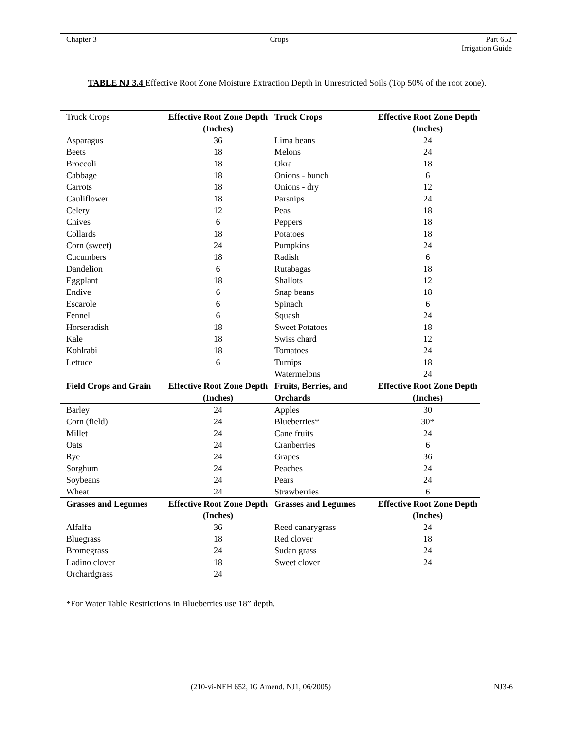Chapter 3 Crops Part 652
Irrigation Guide
TABLE NJ 3.4 Effective Root Zone Moisture Extraction Depth in Unrestricted Soils (Top 50% of the root zone).
| Truck Crops | Effective Root Zone Depth (Inches) | Truck Crops | Effective Root Zone Depth (Inches) |
| --- | --- | --- | --- |
| Asparagus | 36 | Lima beans | 24 |
| Beets | 18 | Melons | 24 |
| Broccoli | 18 | Okra | 18 |
| Cabbage | 18 | Onions - bunch | 6 |
| Carrots | 18 | Onions - dry | 12 |
| Cauliflower | 18 | Parsnips | 24 |
| Celery | 12 | Peas | 18 |
| Chives | 6 | Peppers | 18 |
| Collards | 18 | Potatoes | 18 |
| Corn (sweet) | 24 | Pumpkins | 24 |
| Cucumbers | 18 | Radish | 6 |
| Dandelion | 6 | Rutabagas | 18 |
| Eggplant | 18 | Shallots | 12 |
| Endive | 6 | Snap beans | 18 |
| Escarole | 6 | Spinach | 6 |
| Fennel | 6 | Squash | 24 |
| Horseradish | 18 | Sweet Potatoes | 18 |
| Kale | 18 | Swiss chard | 12 |
| Kohlrabi | 18 | Tomatoes | 24 |
| Lettuce | 6 | Turnips | 18 |
| | | Watermelons | 24 |
| Field Crops and Grain | Effective Root Zone Depth (Inches) | Fruits, Berries, and Orchards | Effective Root Zone Depth (Inches) |
| Barley | 24 | Apples | 30 |
| Corn (field) | 24 | Blueberries* | 30* |
| Millet | 24 | Cane fruits | 24 |
| Oats | 24 | Cranberries | 6 |
| Rye | 24 | Grapes | 36 |
| Sorghum | 24 | Peaches | 24 |
| Soybeans | 24 | Pears | 24 |
| Wheat | 24 | Strawberries | 6 |
| Grasses and Legumes | Effective Root Zone Depth (Inches) | Grasses and Legumes | Effective Root Zone Depth (Inches) |
| Alfalfa | 36 | Reed canarygrass | 24 |
| Bluegrass | 18 | Red clover | 18 |
| Bromegrass | 24 | Sudan grass | 24 |
| Ladino clover | 18 | Sweet clover | 24 |
| Orchardgrass | 24 | | |
*For Water Table Restrictions in Blueberries use 18” depth.
(210-vi-NEH 652, IG Amend. NJ1, 06/2005) NJ3-6